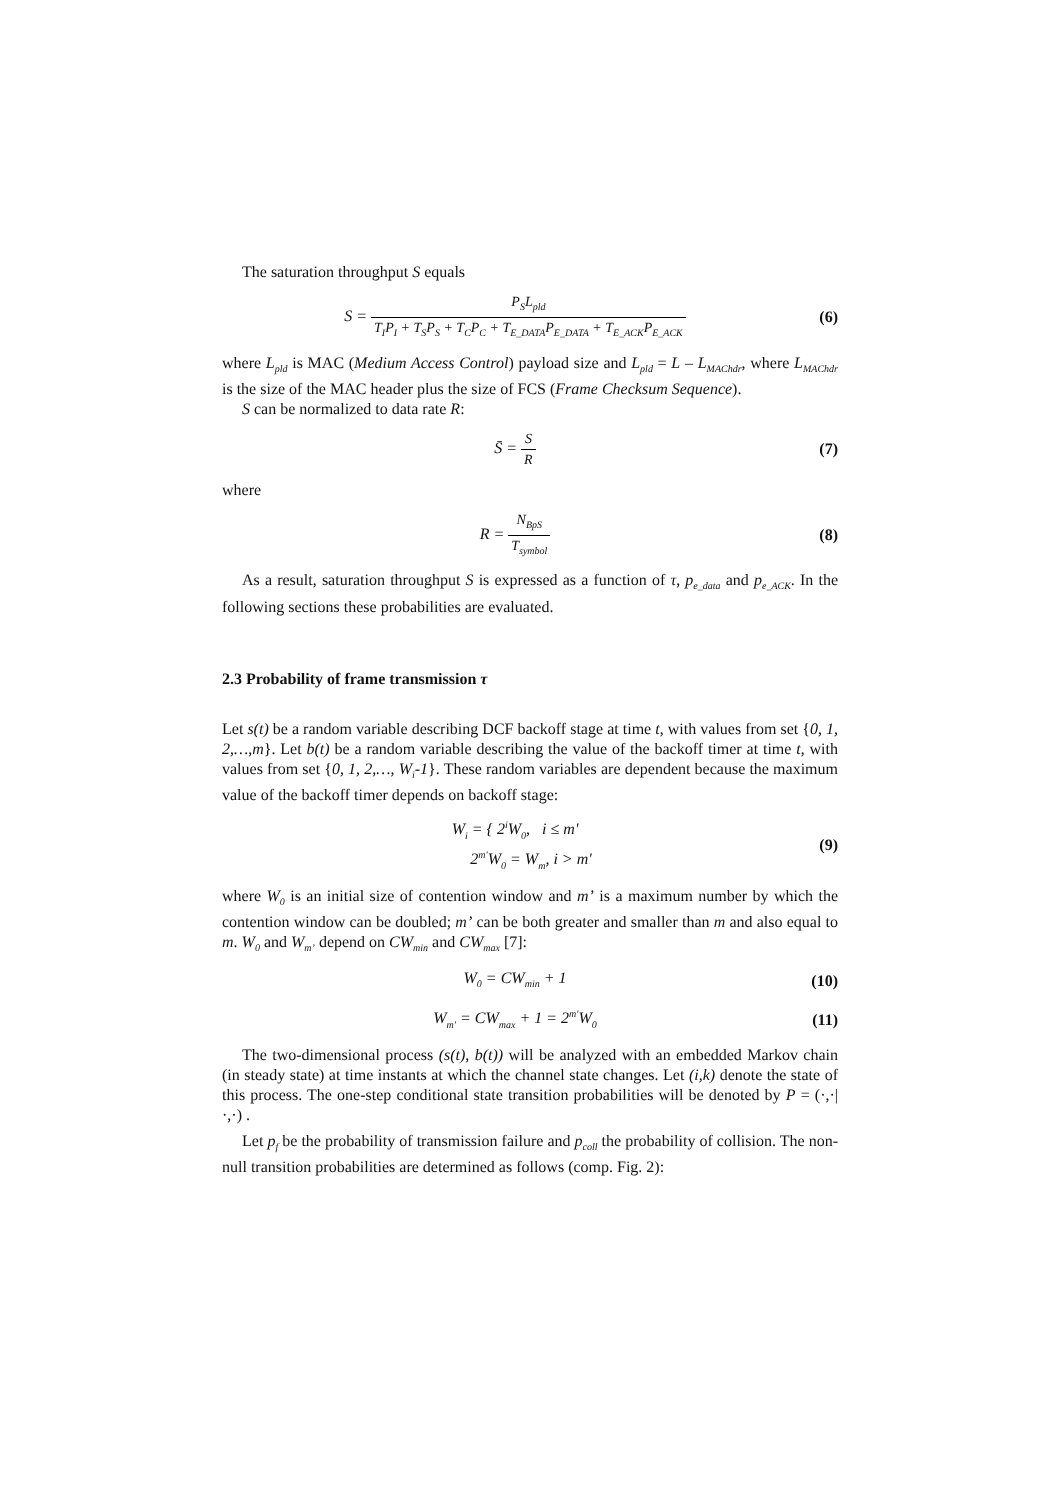The saturation throughput S equals
S = P<sub>S</sub>L<sub>pld</sub> T<sub>I</sub>P<sub>I</sub> + T<sub>S</sub>P<sub>S</sub> + T<sub>C</sub>P<sub>C</sub> + T<sub>E_DATA</sub>P<sub>E_DATA</sub> + T<sub>E_ACK</sub>P<sub>E_ACK</sub>
(6)
where L<sub>pld</sub> is MAC (Medium Access Control) payload size and L<sub>pld</sub> = L – L<sub>MAChdr</sub>, where L<sub>MAChdr</sub> is the size of the MAC header plus the size of FCS (Frame Checksum Sequence).
S can be normalized to data rate R:
S̄ = S R (7)
where
R = N<sub>BpS</sub> T<sub>symbol</sub>
(8)
As a result, saturation throughput S is expressed as a function of τ, p<sub>e_data</sub> and p<sub>e_ACK</sub>. In the following sections these probabilities are evaluated.
2.3 Probability of frame transmission τ
Let s(t) be a random variable describing DCF backoff stage at time t, with values from set {0, 1, 2,…,m}. Let b(t) be a random variable describing the value of the backoff timer at time t, with values from set {0, 1, 2,…, W<sub>i</sub>-1}. These random variables are dependent because the maximum value of the backoff timer depends on backoff stage:
W<sub>i</sub> = { 2<sup>i</sup>W<sub>0</sub>, i ≤ m'
2<sup>m'</sup>W<sub>0</sub> = W<sub>m</sub>, i > m'
(9)
where W<sub>0</sub> is an initial size of contention window and m’ is a maximum number by which the contention window can be doubled; m’ can be both greater and smaller than m and also equal to m. W<sub>0</sub> and W<sub>m’</sub> depend on CW<sub>min</sub> and CW<sub>max</sub> [7]:
W<sub>0</sub> = CW<sub>min</sub> + 1
(10)
W<sub>m'</sub> = CW<sub>max</sub> + 1 = 2<sup>m'</sup>W<sub>0</sub>
(11)
The two-dimensional process (s(t), b(t)) will be analyzed with an embedded Markov chain (in steady state) at time instants at which the channel state changes. Let (i,k) denote the state of this process. The one-step conditional state transition probabilities will be denoted by P = (·,·|·,·) .
Let p<sub>f</sub> be the probability of transmission failure and p<sub>coll</sub> the probability of collision. The non-null transition probabilities are determined as follows (comp. Fig. 2):